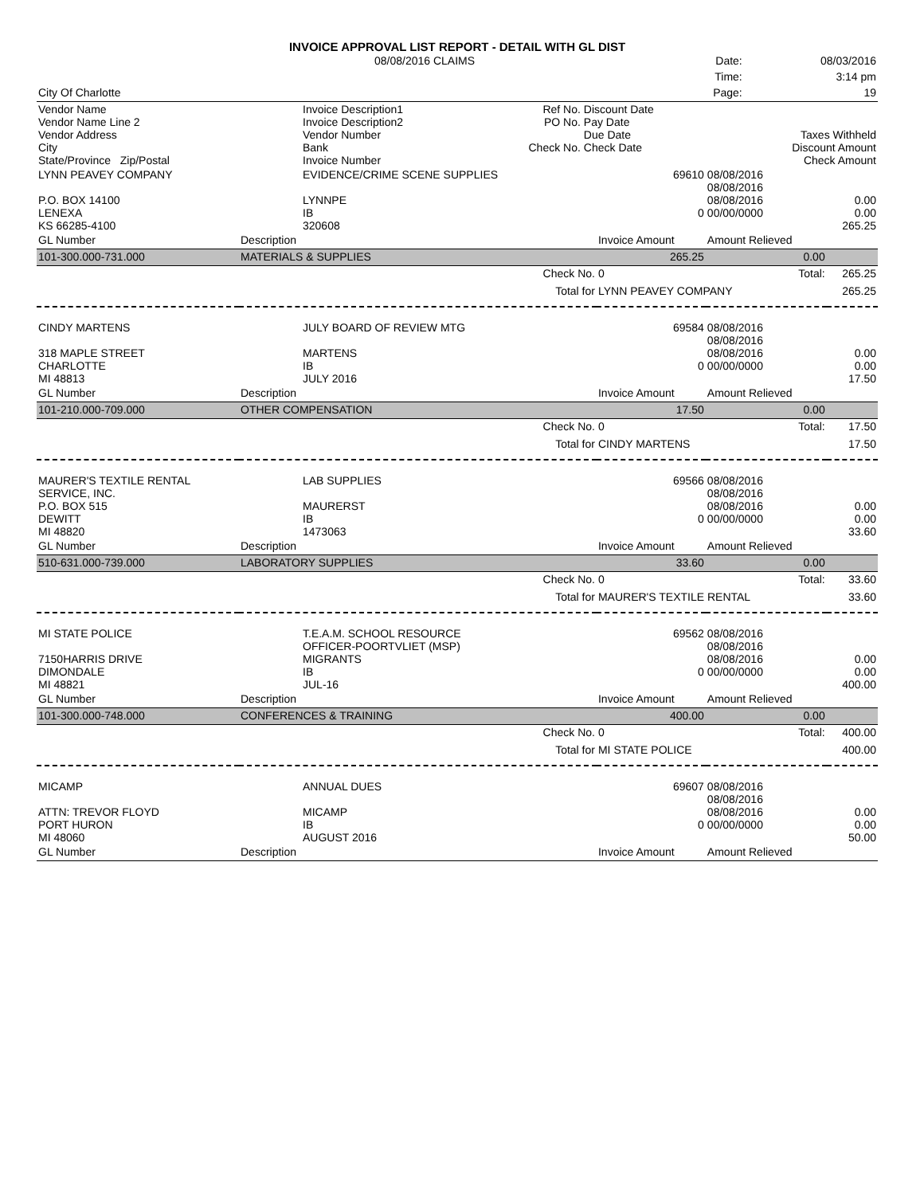INVOICE APPROVAL LIST REPORT - DETAIL WITH GL DIST
| | 08/08/2016 CLAIMS | | | | Date: | 08/03/2016 |
| | | | | | Time: | 3:14 pm |
| City Of Charlotte | | | | | Page: | 19 |
| Vendor Name Vendor Name Line 2 Vendor Address City State/Province Zip/Postal | Invoice Description1 Invoice Description2 Vendor Number Bank Invoice Number | | Ref No. PO No. Check No. | Discount Date Pay Date Due Date Check Date | | Taxes Withheld Discount Amount Check Amount |
| LYNN PEAVEY COMPANY P.O. BOX 14100 LENEXA KS 66285-4100 | EVIDENCE/CRIME SCENE SUPPLIES LYNNPE IB 320608 | 69610 0 | 08/08/2016 08/08/2016 08/08/2016 00/00/0000 | 0.00 0.00 265.25 |
| GL Number | Description | Invoice Amount | Amount Relieved | |
| 101-300.000-731.000 | MATERIALS & SUPPLIES | 265.25 | 0.00 | |
| | Check No. | 0 | Total: | 265.25 |
| | Total for | LYNN PEAVEY COMPANY | | 265.25 |
| CINDY MARTENS 318 MAPLE STREET CHARLOTTE MI 48813 | JULY BOARD OF REVIEW MTG MARTENS IB JULY 2016 | 69584 0 | 08/08/2016 08/08/2016 08/08/2016 00/00/0000 | 0.00 0.00 17.50 |
| GL Number | Description | Invoice Amount | Amount Relieved | |
| 101-210.000-709.000 | OTHER COMPENSATION | 17.50 | 0.00 | |
| | Check No. | 0 | Total: | 17.50 |
| | Total for | CINDY MARTENS | | 17.50 |
| MAURER'S TEXTILE RENTAL SERVICE, INC. P.O. BOX 515 DEWITT MI 48820 | LAB SUPPLIES MAURERST IB 1473063 | 69566 0 | 08/08/2016 08/08/2016 08/08/2016 00/00/0000 | 0.00 0.00 33.60 |
| GL Number | Description | Invoice Amount | Amount Relieved | |
| 510-631.000-739.000 | LABORATORY SUPPLIES | 33.60 | 0.00 | |
| | Check No. | 0 | Total: | 33.60 |
| | Total for | MAURER'S TEXTILE RENTAL | | 33.60 |
| MI STATE POLICE 7150HARRIS DRIVE DIMONDALE MI 48821 | T.E.A.M. SCHOOL RESOURCE OFFICER-POORTVLIET (MSP) MIGRANTS IB JUL-16 | 69562 0 | 08/08/2016 08/08/2016 08/08/2016 00/00/0000 | 0.00 0.00 400.00 |
| GL Number | Description | Invoice Amount | Amount Relieved | |
| 101-300.000-748.000 | CONFERENCES & TRAINING | 400.00 | 0.00 | |
| | Check No. | 0 | Total: | 400.00 |
| | Total for | MI STATE POLICE | | 400.00 |
| MICAMP ATTN: TREVOR FLOYD PORT HURON MI 48060 | ANNUAL DUES MICAMP IB AUGUST 2016 | 69607 0 | 08/08/2016 08/08/2016 08/08/2016 00/00/0000 | 0.00 0.00 50.00 |
| GL Number | Description | Invoice Amount | Amount Relieved | |